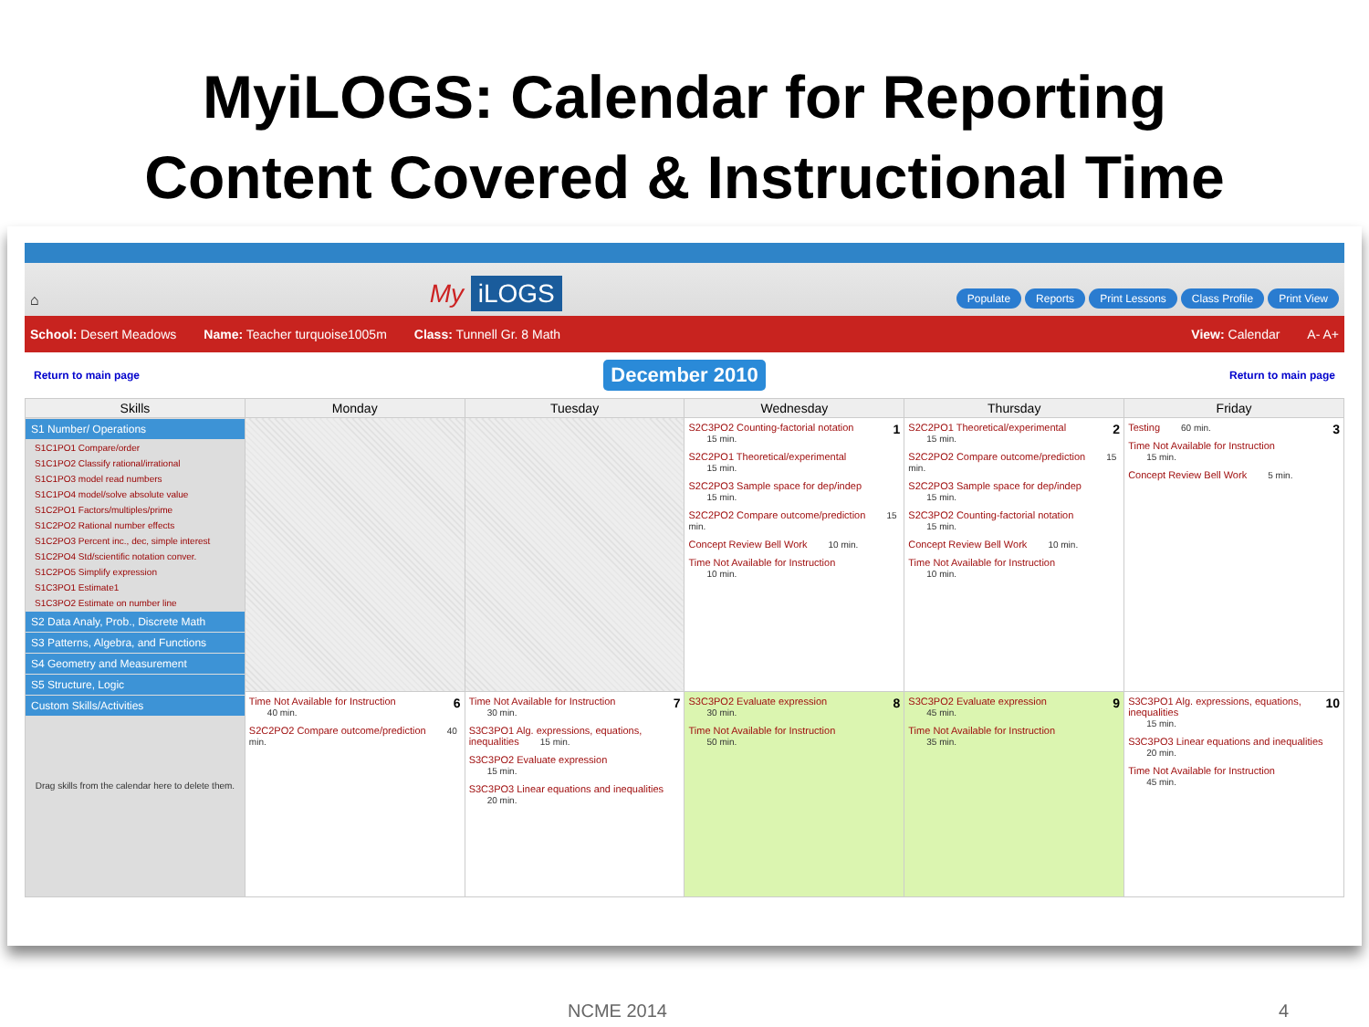MyiLOGS: Calendar for Reporting
Content Covered & Instructional Time
⌂
My iLOGS
Populate Reports Print Lessons Class Profile Print View
School: Desert Meadows Name: Teacher turquoise1005m Class: Tunnell Gr. 8 Math View: Calendar A- A+
Return to main page December 2010 Return to main page
| Skills | Monday | Tuesday | Wednesday | Thursday | Friday |
| --- | --- | --- | --- | --- | --- |
| S1 Number/ Operations S1C1PO1 Compare/order S1C1PO2 Classify rational/irrational S1C1PO3 model read numbers S1C1PO4 model/solve absolute value S1C2PO1 Factors/multiples/prime S1C2PO2 Rational number effects S1C2PO3 Percent inc., dec, simple interest S1C2PO4 Std/scientific notation conver. S1C2PO5 Simplify expression S1C3PO1 Estimate1 S1C3PO2 Estimate on number line S2 Data Analy, Prob., Discrete Math S3 Patterns, Algebra, and Functions S4 Geometry and Measurement S5 Structure, Logic Custom Skills/Activities Drag skills from the calendar here to delete them. | | | 1 S2C3PO2 Counting-factorial notation 15 min. S2C2PO1 Theoretical/experimental 15 min. S2C2PO3 Sample space for dep/indep 15 min. S2C2PO2 Compare outcome/prediction 15 min. Concept Review Bell Work 10 min. Time Not Available for Instruction 10 min. | 2 S2C2PO1 Theoretical/experimental 15 min. S2C2PO2 Compare outcome/prediction 15 min. S2C2PO3 Sample space for dep/indep 15 min. S2C3PO2 Counting-factorial notation 15 min. Concept Review Bell Work 10 min. Time Not Available for Instruction 10 min. | 3 Testing 60 min. Time Not Available for Instruction 15 min. Concept Review Bell Work 5 min. |
| | 6 Time Not Available for Instruction 40 min. S2C2PO2 Compare outcome/prediction 40 min. | 7 Time Not Available for Instruction 30 min. S3C3PO1 Alg. expressions, equations, inequalities 15 min. S3C3PO2 Evaluate expression 15 min. S3C3PO3 Linear equations and inequalities 20 min. | 8 S3C3PO2 Evaluate expression 30 min. Time Not Available for Instruction 50 min. | 9 S3C3PO2 Evaluate expression 45 min. Time Not Available for Instruction 35 min. | 10 S3C3PO1 Alg. expressions, equations, inequalities 15 min. S3C3PO3 Linear equations and inequalities 20 min. Time Not Available for Instruction 45 min. |
NCME 2014 4